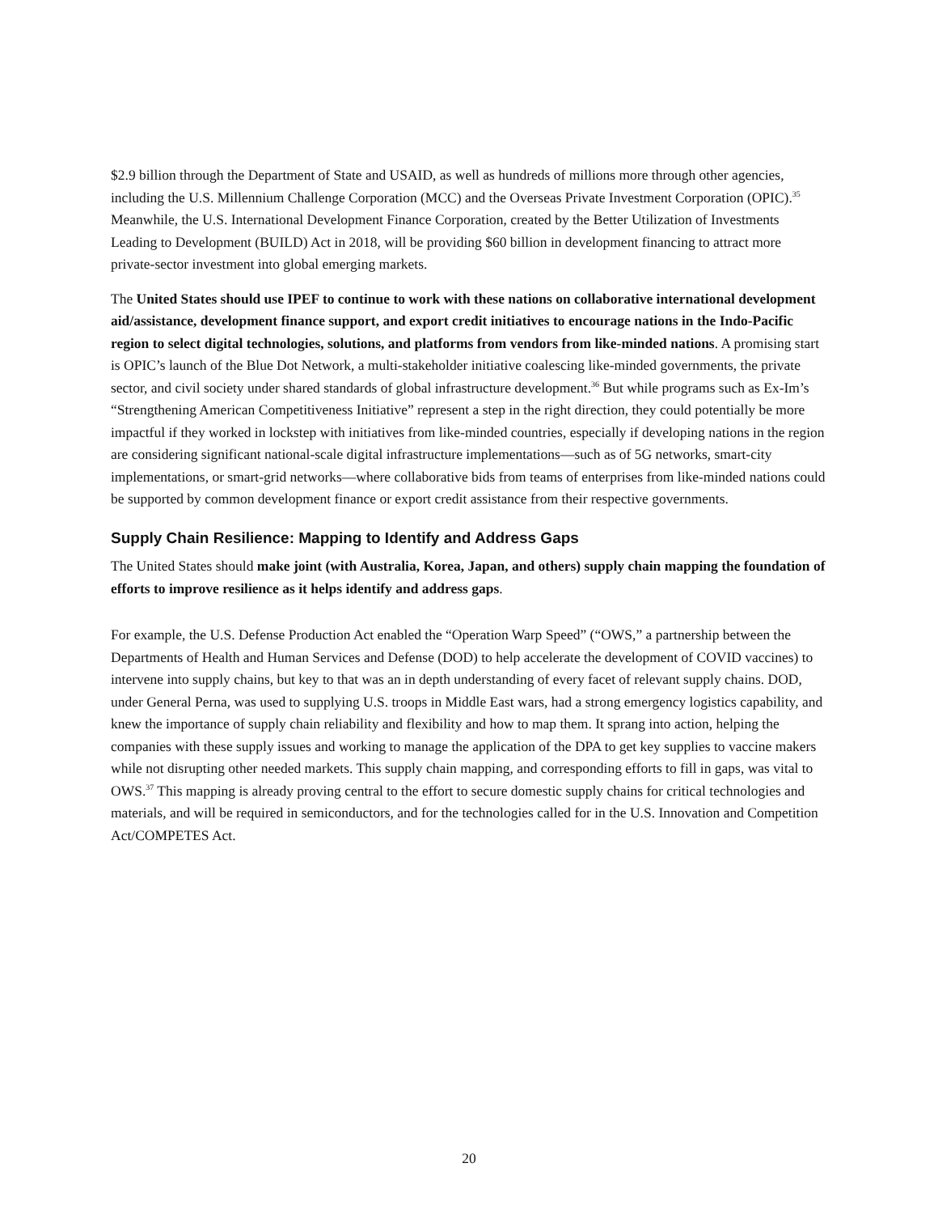$2.9 billion through the Department of State and USAID, as well as hundreds of millions more through other agencies, including the U.S. Millennium Challenge Corporation (MCC) and the Overseas Private Investment Corporation (OPIC).<sup>35</sup> Meanwhile, the U.S. International Development Finance Corporation, created by the Better Utilization of Investments Leading to Development (BUILD) Act in 2018, will be providing $60 billion in development financing to attract more private-sector investment into global emerging markets.
The United States should use IPEF to continue to work with these nations on collaborative international development aid/assistance, development finance support, and export credit initiatives to encourage nations in the Indo-Pacific region to select digital technologies, solutions, and platforms from vendors from like-minded nations. A promising start is OPIC’s launch of the Blue Dot Network, a multi-stakeholder initiative coalescing like-minded governments, the private sector, and civil society under shared standards of global infrastructure development.<sup>36</sup> But while programs such as Ex-Im’s “Strengthening American Competitiveness Initiative” represent a step in the right direction, they could potentially be more impactful if they worked in lockstep with initiatives from like-minded countries, especially if developing nations in the region are considering significant national-scale digital infrastructure implementations—such as of 5G networks, smart-city implementations, or smart-grid networks—where collaborative bids from teams of enterprises from like-minded nations could be supported by common development finance or export credit assistance from their respective governments.
Supply Chain Resilience: Mapping to Identify and Address Gaps
The United States should make joint (with Australia, Korea, Japan, and others) supply chain mapping the foundation of efforts to improve resilience as it helps identify and address gaps.
For example, the U.S. Defense Production Act enabled the “Operation Warp Speed” (“OWS,” a partnership between the Departments of Health and Human Services and Defense (DOD) to help accelerate the development of COVID vaccines) to intervene into supply chains, but key to that was an in depth understanding of every facet of relevant supply chains. DOD, under General Perna, was used to supplying U.S. troops in Middle East wars, had a strong emergency logistics capability, and knew the importance of supply chain reliability and flexibility and how to map them. It sprang into action, helping the companies with these supply issues and working to manage the application of the DPA to get key supplies to vaccine makers while not disrupting other needed markets. This supply chain mapping, and corresponding efforts to fill in gaps, was vital to OWS.<sup>37</sup> This mapping is already proving central to the effort to secure domestic supply chains for critical technologies and materials, and will be required in semiconductors, and for the technologies called for in the U.S. Innovation and Competition Act/COMPETES Act.
20